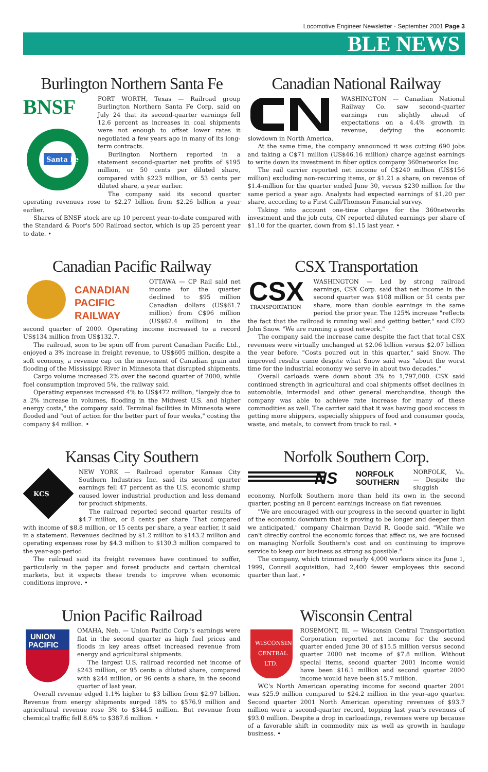Locomotive Engineer Newsletter · September 2001 Page 3
BLE NEWS
Burlington Northern Santa Fe
BNSF
Santa Fe
FORT WORTH, Texas — Railroad group Burlington Northern Santa Fe Corp. said on July 24 that its second-quarter earnings fell 12.6 percent as increases in coal shipments were not enough to offset lower rates it negotiated a few years ago in many of its long-term contracts.
Burlington Northern reported in a statement second-quarter net profits of $195 million, or 50 cents per diluted share, compared with $223 million, or 53 cents per diluted share, a year earlier.
The company said its second quarter operating revenues rose to $2.27 billion from $2.26 billion a year earlier.
Shares of BNSF stock are up 10 percent year-to-date compared with the Standard & Poor's 500 Railroad sector, which is up 25 percent year to date. •
Canadian National Railway
WASHINGTON — Canadian National Railway Co. saw second-quarter earnings run slightly ahead of expectations on a 4.4% growth in revenue, defying the economic slowdown in North America.
At the same time, the company announced it was cutting 690 jobs and taking a C$71 million (US$46.16 million) charge against earnings to write down its investment in fiber optics company 360networks Inc.
The rail carrier reported net income of C$240 million (US$156 million) excluding non-recurring items, or $1.21 a share, on revenue of $1.4-million for the quarter ended June 30, versus $230 million for the same period a year ago. Analysts had expected earnings of $1.20 per share, according to a First Call/Thomson Financial survey.
Taking into account one-time charges for the 360networks investment and the job cuts, CN reported diluted earnings per share of $1.10 for the quarter, down from $1.15 last year. •
Canadian Pacific Railway
CANADIAN
PACIFIC
RAILWAY
OTTAWA — CP Rail said net income for the quarter declined to $95 million Canadian dollars (US$61.7 million) from C$96 million (US$62.4 million) in the second quarter of 2000. Operating income increased to a record US$134 million from US$132.7.
The railroad, soon to be spun off from parent Canadian Pacific Ltd., enjoyed a 3% increase in freight revenue, to US$605 million, despite a soft economy, a revenue cap on the movement of Canadian grain and flooding of the Mississippi River in Minnesota that disrupted shipments.
Cargo volume increased 2% over the second quarter of 2000, while fuel consumption improved 5%, the railway said.
Operating expenses increased 4% to US$472 million, "largely due to a 2% increase in volumes, flooding in the Midwest U.S. and higher energy costs," the company said. Terminal facilities in Minnesota were flooded and "out of action for the better part of four weeks," costing the company $4 million. •
CSX Transportation
CSX
TRANSPORTATION
WASHINGTON — Led by strong railroad earnings, CSX Corp. said that net income in the second quarter was $108 million or 51 cents per share, more than double earnings in the same period the prior year. The 125% increase "reflects the fact that the railroad is running well and getting better," said CEO John Snow. "We are running a good network."
The company said the increase came despite the fact that total CSX revenues were virtually unchanged at $2.06 billion versus $2.07 billion the year before. "Costs poured out in this quarter," said Snow. The improved results came despite what Snow said was "about the worst time for the industrial economy we serve in about two decades."
Overall carloads were down about 3% to 1,797,000. CSX said continued strength in agricultural and coal shipments offset declines in automobile, intermodal and other general merchandise, though the company was able to achieve rate increase for many of these commodities as well. The carrier said that it was having good success in getting more shippers, especially shippers of food and consumer goods, waste, and metals, to convert from truck to rail. •
Kansas City Southern
KCS
NEW YORK — Railroad operator Kansas City Southern Industries Inc. said its second quarter earnings fell 47 percent as the U.S. economic slump caused lower industrial production and less demand for product shipments.
The railroad reported second quarter results of $4.7 million, or 8 cents per share. That compared with income of $8.8 million, or 15 cents per share, a year earlier, it said in a statement. Revenues declined by $1.2 million to $143.2 million and operating expenses rose by $4.3 million to $130.3 million compared to the year-ago period.
The railroad said its freight revenues have continued to suffer, particularly in the paper and forest products and certain chemical markets, but it expects these trends to improve when economic conditions improve. •
Norfolk Southern Corp.
NS
NORFOLK
SOUTHERN
NORFOLK, Va. — Despite the sluggish economy, Norfolk Southern more than held its own in the second quarter, posting an 8 percent earnings increase on flat revenues.
"We are encouraged with our progress in the second quarter in light of the economic downturn that is proving to be longer and deeper than we anticipated," company Chairman David R. Goode said. "While we can't directly control the economic forces that affect us, we are focused on managing Norfolk Southern's cost and on continuing to improve service to keep our business as strong as possible."
The company, which trimmed nearly 4,000 workers since its June 1, 1999, Conrail acquisition, had 2,400 fewer employees this second quarter than last. •
Union Pacific Railroad
UNION
PACIFIC
OMAHA, Neb. — Union Pacific Corp.'s earnings were flat in the second quarter as high fuel prices and floods in key areas offset increased revenue from energy and agricultural shipments.
The largest U.S. railroad recorded net income of $243 million, or 95 cents a diluted share, compared with $244 million, or 96 cents a share, in the second quarter of last year.
Overall revenue edged 1.1% higher to $3 billion from $2.97 billion. Revenue from energy shipments surged 18% to $576.9 million and agricultural revenue rose 3% to $344.5 million. But revenue from chemical traffic fell 8.6% to $387.6 million. •
Wisconsin Central
WISCONSIN
CENTRAL
LTD.
ROSEMONT, Ill. — Wisconsin Central Transportation Corporation reported net income for the second quarter ended June 30 of $15.5 million versus second quarter 2000 net income of $7.8 million. Without special items, second quarter 2001 income would have been $16.1 million and second quarter 2000 income would have been $15.7 million.
WC's North American operating income for second quarter 2001 was $25.9 million compared to $24.2 million in the year-ago quarter. Second quarter 2001 North American operating revenues of $93.7 million were a second-quarter record, topping last year's revenues of $93.0 million. Despite a drop in carloadings, revenues were up because of a favorable shift in commodity mix as well as growth in haulage business. •